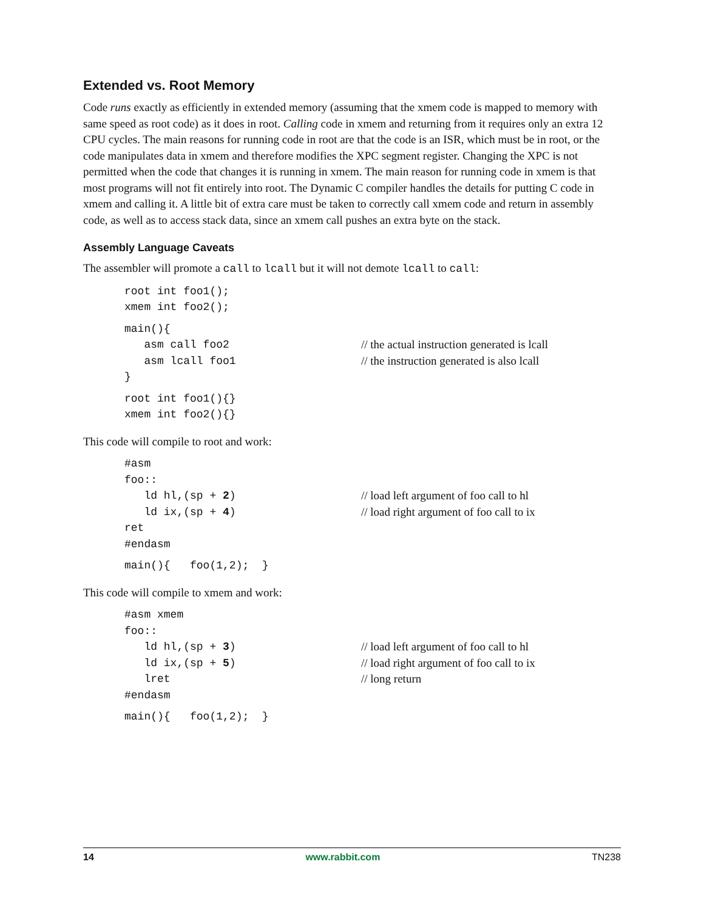Extended vs. Root Memory
Code runs exactly as efficiently in extended memory (assuming that the xmem code is mapped to memory with same speed as root code) as it does in root. Calling code in xmem and returning from it requires only an extra 12 CPU cycles. The main reasons for running code in root are that the code is an ISR, which must be in root, or the code manipulates data in xmem and therefore modifies the XPC segment register. Changing the XPC is not permitted when the code that changes it is running in xmem. The main reason for running code in xmem is that most programs will not fit entirely into root. The Dynamic C compiler handles the details for putting C code in xmem and calling it. A little bit of extra care must be taken to correctly call xmem code and return in assembly code, as well as to access stack data, since an xmem call pushes an extra byte on the stack.
Assembly Language Caveats
The assembler will promote a call to lcall but it will not demote lcall to call:
root int foo1();
xmem int foo2();
main(){
asm call foo2 // the actual instruction generated is lcall
asm lcall foo1 // the instruction generated is also lcall
}
root int foo1(){}
xmem int foo2(){}
This code will compile to root and work:
#asm
foo::
ld hl,(sp + 2) // load left argument of foo call to hl
ld ix,(sp + 4) // load right argument of foo call to ix
ret
#endasm
main(){ foo(1,2); }
This code will compile to xmem and work:
#asm xmem
foo::
ld hl,(sp + 3) // load left argument of foo call to hl
ld ix,(sp + 5) // load right argument of foo call to ix
lret // long return
#endasm
main(){ foo(1,2); }
14 www.rabbit.com TN238